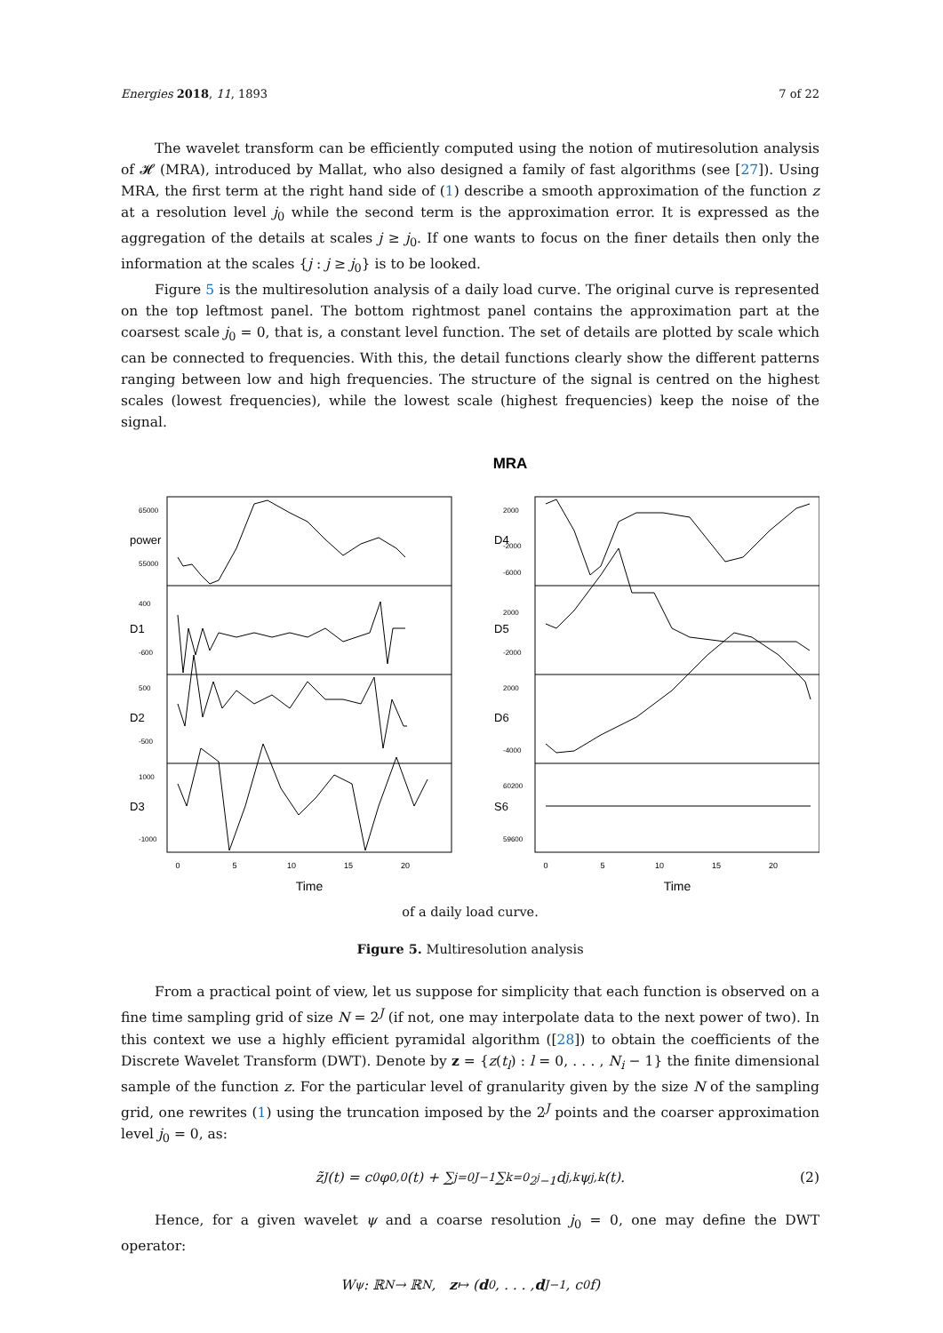Energies 2018, 11, 1893 7 of 22
The wavelet transform can be efficiently computed using the notion of mutiresolution analysis of 𝓗 (MRA), introduced by Mallat, who also designed a family of fast algorithms (see [27]). Using MRA, the first term at the right hand side of (1) describe a smooth approximation of the function z at a resolution level j<sub>0</sub> while the second term is the approximation error. It is expressed as the aggregation of the details at scales j ≥ j<sub>0</sub>. If one wants to focus on the finer details then only the information at the scales {j : j ≥ j<sub>0</sub>} is to be looked.
Figure 5 is the multiresolution analysis of a daily load curve. The original curve is represented on the top leftmost panel. The bottom rightmost panel contains the approximation part at the coarsest scale j<sub>0</sub> = 0, that is, a constant level function. The set of details are plotted by scale which can be connected to frequencies. With this, the detail functions clearly show the different patterns ranging between low and high frequencies. The structure of the signal is centred on the highest scales (lowest frequencies), while the lowest scale (highest frequencies) keep the noise of the signal.
MRA
0
5
10
15
20
0
5
10
15
20
Time
Time
power
D1
D2
D3
D4
D5
D6
S6
65000
55000
400
-600
500
-500
1000
-1000
2000
-2000
-6000
2000
-2000
2000
-4000
60200
59600
of a daily load curve.
Figure 5. Multiresolution analysis
From a practical point of view, let us suppose for simplicity that each function is observed on a fine time sampling grid of size N = 2<sup>J</sup> (if not, one may interpolate data to the next power of two). In this context we use a highly efficient pyramidal algorithm ([28]) to obtain the coefficients of the Discrete Wavelet Transform (DWT). Denote by z = {z(t<sub>l</sub>) : l = 0, . . . , N<sub>i</sub> − 1} the finite dimensional sample of the function z. For the particular level of granularity given by the size N of the sampling grid, one rewrites (1) using the truncation imposed by the 2<sup>J</sup> points and the coarser approximation level j<sub>0</sub> = 0, as:
z̃<sub>J</sub>(t) = c<sub>0</sub>φ<sub>0,0</sub>(t) + ∑<sub>j=0</sub><sup>J−1</sup> ∑<sub>k=0</sub><sup>2<sup>j</sup>−1</sup> d<sub>j,k</sub>ψ<sub>j,k</sub>(t). (2)
Hence, for a given wavelet ψ and a coarse resolution j<sub>0</sub> = 0, one may define the DWT operator:
W<sub>ψ</sub> : ℝ<sup>N</sup> → ℝ<sup>N</sup>, z ↦ (d<sub>0</sub>, . . . , d<sub>J−1</sub>, c<sub>0</sub>f)